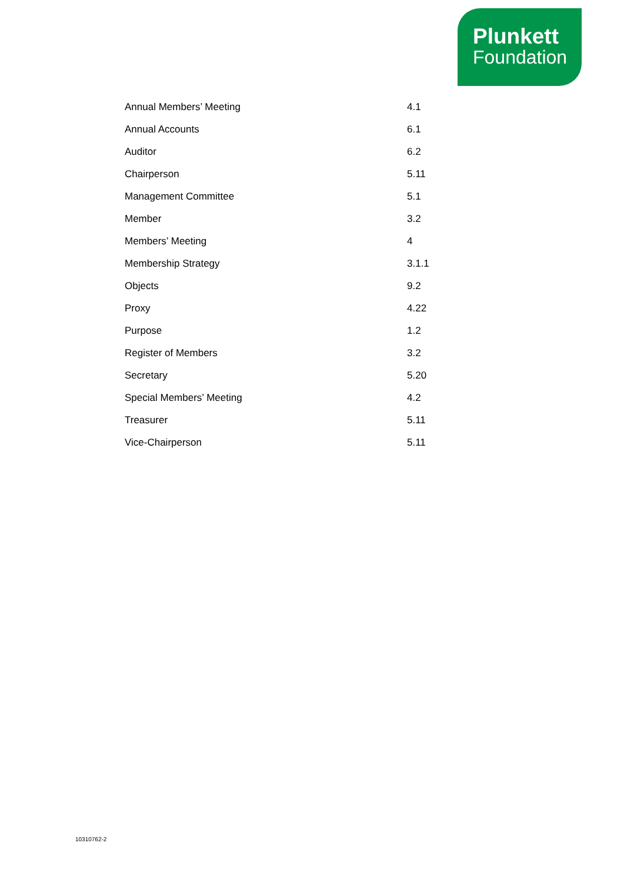Plunkett
Foundation
| Annual Members’ Meeting | 4.1 |
| Annual Accounts | 6.1 |
| Auditor | 6.2 |
| Chairperson | 5.11 |
| Management Committee | 5.1 |
| Member | 3.2 |
| Members’ Meeting | 4 |
| Membership Strategy | 3.1.1 |
| Objects | 9.2 |
| Proxy | 4.22 |
| Purpose | 1.2 |
| Register of Members | 3.2 |
| Secretary | 5.20 |
| Special Members’ Meeting | 4.2 |
| Treasurer | 5.11 |
| Vice-Chairperson | 5.11 |
10310762-2